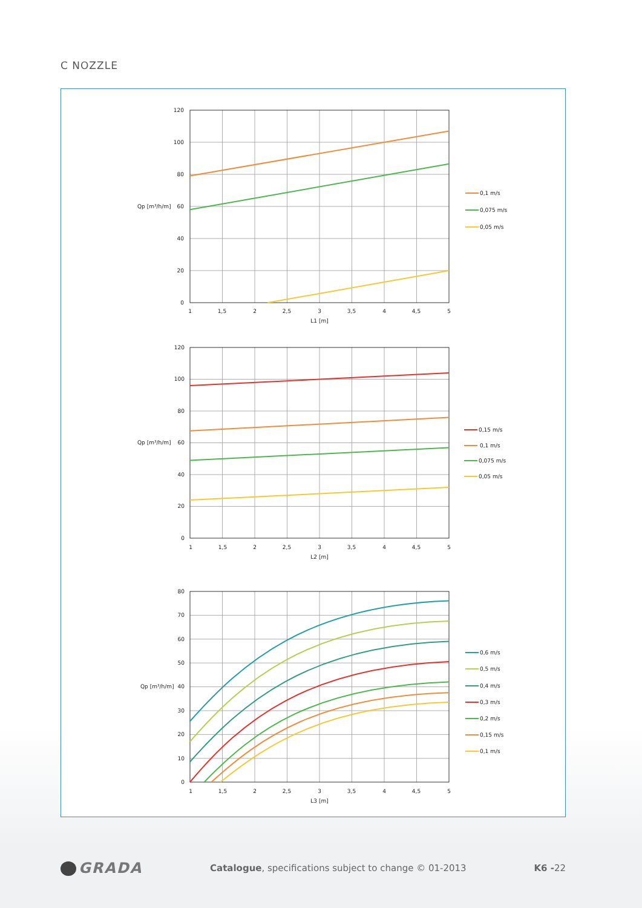C NOZZLE
0,1 m/s
0,075 m/s
0,05 m/s
120
100
80
60
40
20
0
Qp [m³/h/m]
1
1,5
2
2,5
3
3,5
4
4,5
5
L1 [m]
0,15 m/s
0,1 m/s
0,075 m/s
0,05 m/s
120
100
80
60
40
20
0
Qp [m³/h/m]
1
1,5
2
2,5
3
3,5
4
4,5
5
L2 [m]
0,6 m/s
0,5 m/s
0,4 m/s
0,3 m/s
0,2 m/s
0,15 m/s
0,1 m/s
80
70
60
50
40
30
20
10
0
Qp [m³/h/m]
1
1,5
2
2,5
3
3,5
4
4,5
5
L3 [m]
GRADA
Catalogue, specifications subject to change © 01-2013
K6 -22